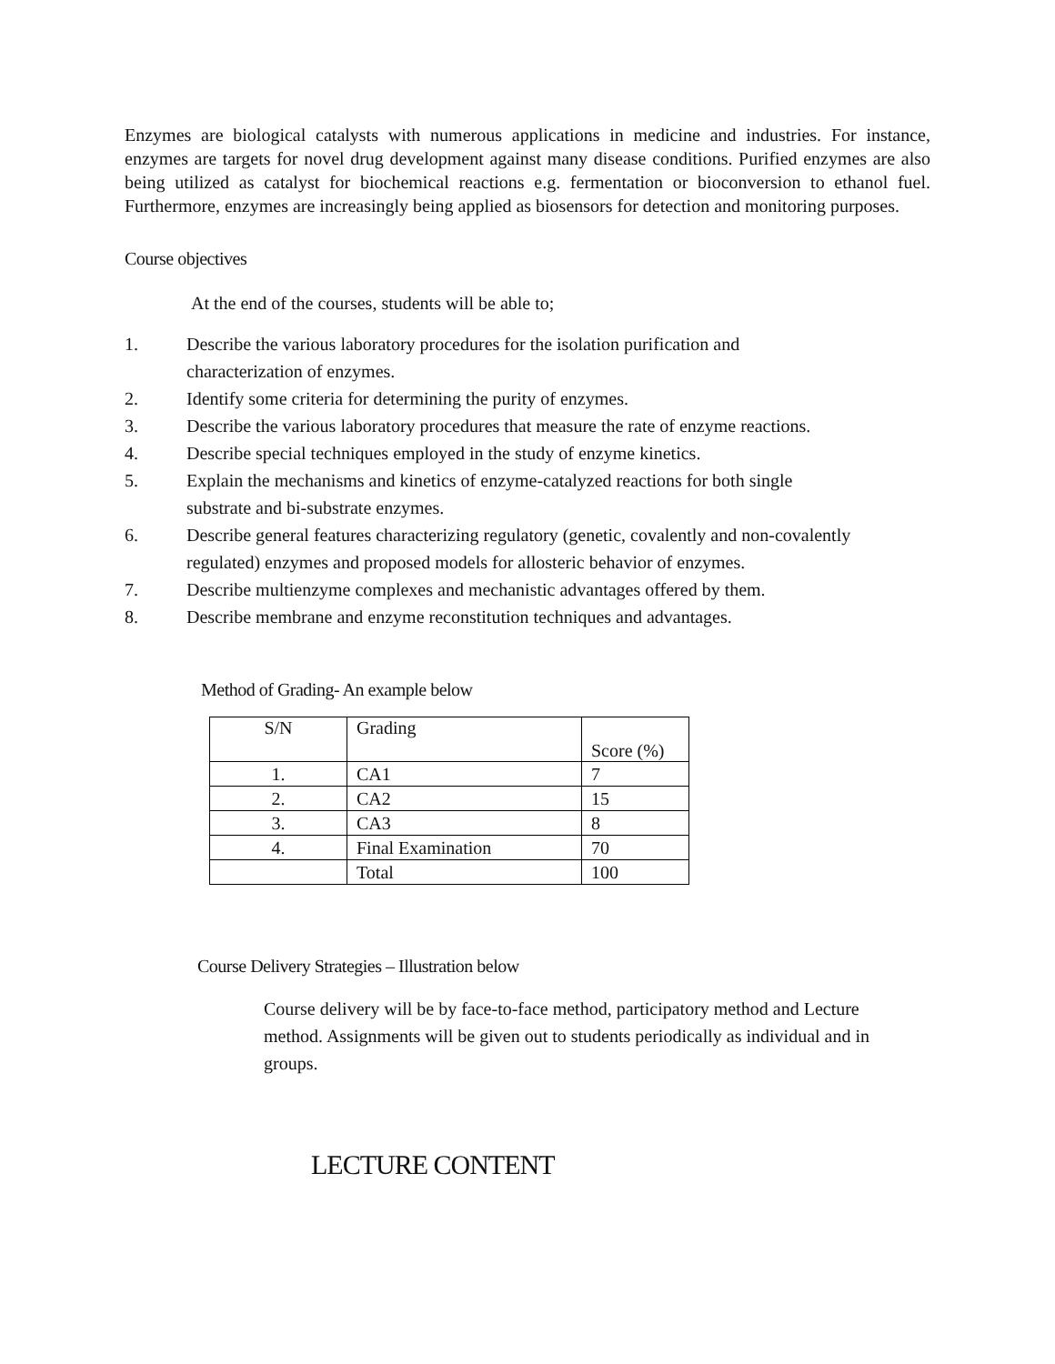Enzymes are biological catalysts with numerous applications in medicine and industries. For instance, enzymes are targets for novel drug development against many disease conditions. Purified enzymes are also being utilized as catalyst for biochemical reactions e.g. fermentation or bioconversion to ethanol fuel. Furthermore, enzymes are increasingly being applied as biosensors for detection and monitoring purposes.
Course objectives
At the end of the courses, students will be able to;
1. Describe the various laboratory procedures for the isolation purification and
characterization of enzymes.
2. Identify some criteria for determining the purity of enzymes.
3. Describe the various laboratory procedures that measure the rate of enzyme reactions.
4. Describe special techniques employed in the study of enzyme kinetics.
5. Explain the mechanisms and kinetics of enzyme-catalyzed reactions for both single
substrate and bi-substrate enzymes.
6. Describe general features characterizing regulatory (genetic, covalently and non-covalently
regulated) enzymes and proposed models for allosteric behavior of enzymes.
7. Describe multienzyme complexes and mechanistic advantages offered by them.
8. Describe membrane and enzyme reconstitution techniques and advantages.
Method of Grading- An example below
| S/N | Grading | Score (%) |
| --- | --- | --- |
| 1. | CA1 | 7 |
| 2. | CA2 | 15 |
| 3. | CA3 | 8 |
| 4. | Final Examination | 70 |
| | Total | 100 |
Course Delivery Strategies – Illustration below
Course delivery will be by face-to-face method, participatory method and Lecture method. Assignments will be given out to students periodically as individual and in groups.
LECTURE CONTENT